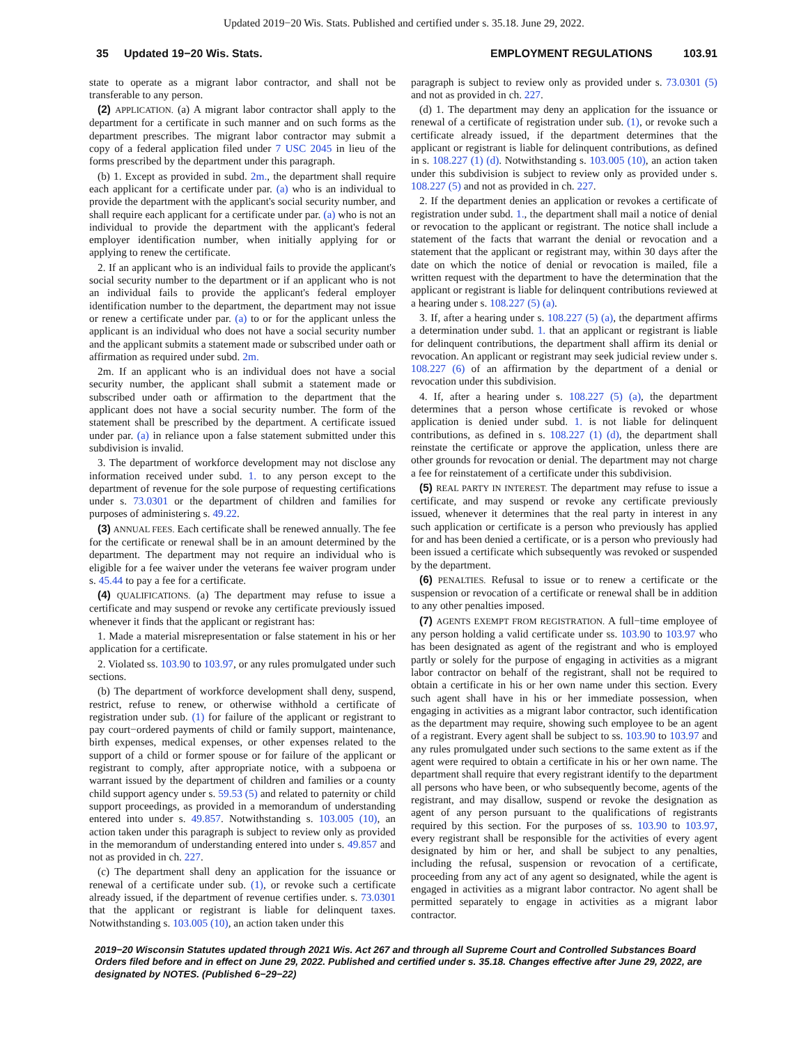Updated 2019−20 Wis. Stats. Published and certified under s. 35.18. June 29, 2022.
35 Updated 19−20 Wis. Stats. EMPLOYMENT REGULATIONS 103.91
state to operate as a migrant labor contractor, and shall not be transferable to any person.
(2) APPLICATION. (a) A migrant labor contractor shall apply to the department for a certificate in such manner and on such forms as the department prescribes. The migrant labor contractor may submit a copy of a federal application filed under 7 USC 2045 in lieu of the forms prescribed by the department under this paragraph.
(b) 1. Except as provided in subd. 2m., the department shall require each applicant for a certificate under par. (a) who is an individual to provide the department with the applicant's social security number, and shall require each applicant for a certificate under par. (a) who is not an individual to provide the department with the applicant's federal employer identification number, when initially applying for or applying to renew the certificate.
2. If an applicant who is an individual fails to provide the applicant's social security number to the department or if an applicant who is not an individual fails to provide the applicant's federal employer identification number to the department, the department may not issue or renew a certificate under par. (a) to or for the applicant unless the applicant is an individual who does not have a social security number and the applicant submits a statement made or subscribed under oath or affirmation as required under subd. 2m.
2m. If an applicant who is an individual does not have a social security number, the applicant shall submit a statement made or subscribed under oath or affirmation to the department that the applicant does not have a social security number. The form of the statement shall be prescribed by the department. A certificate issued under par. (a) in reliance upon a false statement submitted under this subdivision is invalid.
3. The department of workforce development may not disclose any information received under subd. 1. to any person except to the department of revenue for the sole purpose of requesting certifications under s. 73.0301 or the department of children and families for purposes of administering s. 49.22.
(3) ANNUAL FEES. Each certificate shall be renewed annually. The fee for the certificate or renewal shall be in an amount determined by the department. The department may not require an individual who is eligible for a fee waiver under the veterans fee waiver program under s. 45.44 to pay a fee for a certificate.
(4) QUALIFICATIONS. (a) The department may refuse to issue a certificate and may suspend or revoke any certificate previously issued whenever it finds that the applicant or registrant has:
1. Made a material misrepresentation or false statement in his or her application for a certificate.
2. Violated ss. 103.90 to 103.97, or any rules promulgated under such sections.
(b) The department of workforce development shall deny, suspend, restrict, refuse to renew, or otherwise withhold a certificate of registration under sub. (1) for failure of the applicant or registrant to pay court−ordered payments of child or family support, maintenance, birth expenses, medical expenses, or other expenses related to the support of a child or former spouse or for failure of the applicant or registrant to comply, after appropriate notice, with a subpoena or warrant issued by the department of children and families or a county child support agency under s. 59.53 (5) and related to paternity or child support proceedings, as provided in a memorandum of understanding entered into under s. 49.857. Notwithstanding s. 103.005 (10), an action taken under this paragraph is subject to review only as provided in the memorandum of understanding entered into under s. 49.857 and not as provided in ch. 227.
(c) The department shall deny an application for the issuance or renewal of a certificate under sub. (1), or revoke such a certificate already issued, if the department of revenue certifies under. s. 73.0301 that the applicant or registrant is liable for delinquent taxes. Notwithstanding s. 103.005 (10), an action taken under this
paragraph is subject to review only as provided under s. 73.0301 (5) and not as provided in ch. 227.
(d) 1. The department may deny an application for the issuance or renewal of a certificate of registration under sub. (1), or revoke such a certificate already issued, if the department determines that the applicant or registrant is liable for delinquent contributions, as defined in s. 108.227 (1) (d). Notwithstanding s. 103.005 (10), an action taken under this subdivision is subject to review only as provided under s. 108.227 (5) and not as provided in ch. 227.
2. If the department denies an application or revokes a certificate of registration under subd. 1., the department shall mail a notice of denial or revocation to the applicant or registrant. The notice shall include a statement of the facts that warrant the denial or revocation and a statement that the applicant or registrant may, within 30 days after the date on which the notice of denial or revocation is mailed, file a written request with the department to have the determination that the applicant or registrant is liable for delinquent contributions reviewed at a hearing under s. 108.227 (5) (a).
3. If, after a hearing under s. 108.227 (5) (a), the department affirms a determination under subd. 1. that an applicant or registrant is liable for delinquent contributions, the department shall affirm its denial or revocation. An applicant or registrant may seek judicial review under s. 108.227 (6) of an affirmation by the department of a denial or revocation under this subdivision.
4. If, after a hearing under s. 108.227 (5) (a), the department determines that a person whose certificate is revoked or whose application is denied under subd. 1. is not liable for delinquent contributions, as defined in s. 108.227 (1) (d), the department shall reinstate the certificate or approve the application, unless there are other grounds for revocation or denial. The department may not charge a fee for reinstatement of a certificate under this subdivision.
(5) REAL PARTY IN INTEREST. The department may refuse to issue a certificate, and may suspend or revoke any certificate previously issued, whenever it determines that the real party in interest in any such application or certificate is a person who previously has applied for and has been denied a certificate, or is a person who previously had been issued a certificate which subsequently was revoked or suspended by the department.
(6) PENALTIES. Refusal to issue or to renew a certificate or the suspension or revocation of a certificate or renewal shall be in addition to any other penalties imposed.
(7) AGENTS EXEMPT FROM REGISTRATION. A full−time employee of any person holding a valid certificate under ss. 103.90 to 103.97 who has been designated as agent of the registrant and who is employed partly or solely for the purpose of engaging in activities as a migrant labor contractor on behalf of the registrant, shall not be required to obtain a certificate in his or her own name under this section. Every such agent shall have in his or her immediate possession, when engaging in activities as a migrant labor contractor, such identification as the department may require, showing such employee to be an agent of a registrant. Every agent shall be subject to ss. 103.90 to 103.97 and any rules promulgated under such sections to the same extent as if the agent were required to obtain a certificate in his or her own name. The department shall require that every registrant identify to the department all persons who have been, or who subsequently become, agents of the registrant, and may disallow, suspend or revoke the designation as agent of any person pursuant to the qualifications of registrants required by this section. For the purposes of ss. 103.90 to 103.97, every registrant shall be responsible for the activities of every agent designated by him or her, and shall be subject to any penalties, including the refusal, suspension or revocation of a certificate, proceeding from any act of any agent so designated, while the agent is engaged in activities as a migrant labor contractor. No agent shall be permitted separately to engage in activities as a migrant labor contractor.
2019−20 Wisconsin Statutes updated through 2021 Wis. Act 267 and through all Supreme Court and Controlled Substances Board Orders filed before and in effect on June 29, 2022. Published and certified under s. 35.18. Changes effective after June 29, 2022, are designated by NOTES. (Published 6−29−22)